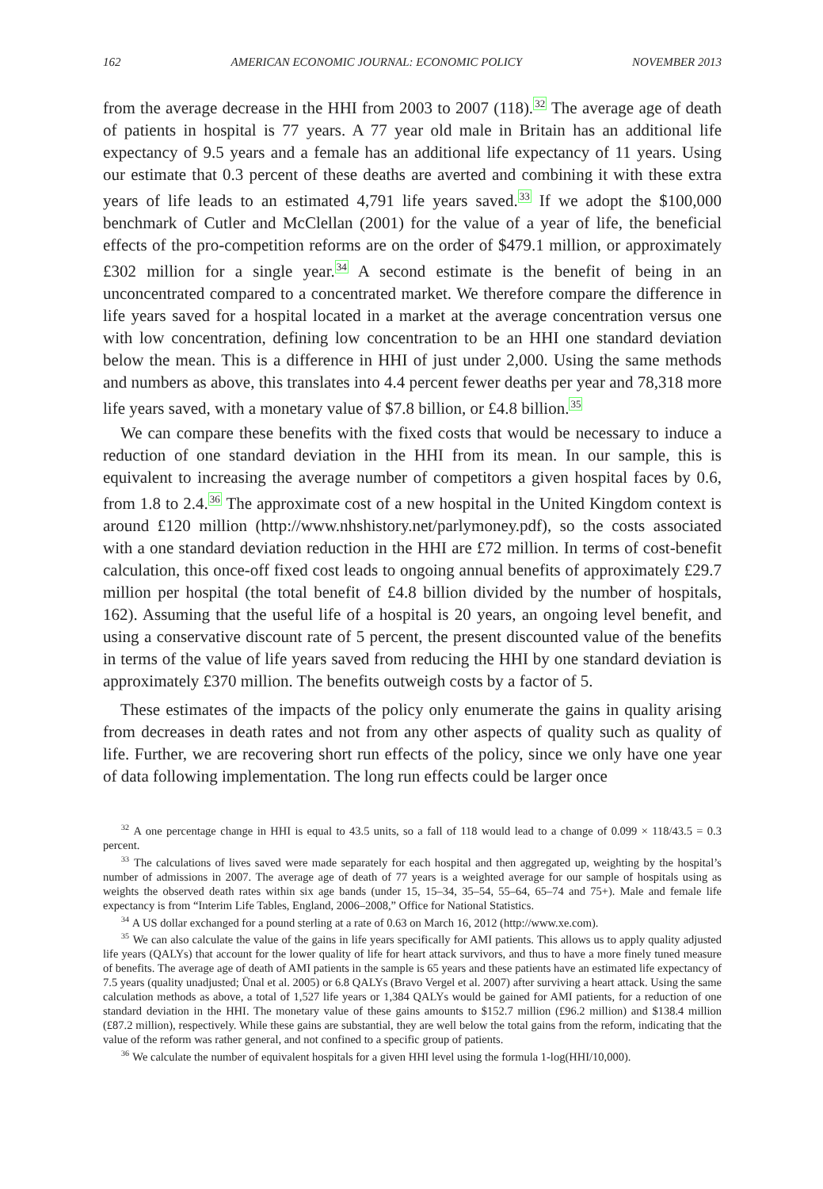162 AMERICAN ECONOMIC JOURNAL: ECONOMIC POLICY NOVEMBER 2013
from the average decrease in the HHI from 2003 to 2007 (118).<sup>32</sup> The average age of death of patients in hospital is 77 years. A 77 year old male in Britain has an additional life expectancy of 9.5 years and a female has an additional life expectancy of 11 years. Using our estimate that 0.3 percent of these deaths are averted and combining it with these extra years of life leads to an estimated 4,791 life years saved.<sup>33</sup> If we adopt the $100,000 benchmark of Cutler and McClellan (2001) for the value of a year of life, the beneficial effects of the pro-competition reforms are on the order of $479.1 million, or approximately £302 million for a single year.<sup>34</sup> A second estimate is the benefit of being in an unconcentrated compared to a concentrated market. We therefore compare the difference in life years saved for a hospital located in a market at the average concentration versus one with low concentration, defining low concentration to be an HHI one standard deviation below the mean. This is a difference in HHI of just under 2,000. Using the same methods and numbers as above, this translates into 4.4 percent fewer deaths per year and 78,318 more life years saved, with a monetary value of $7.8 billion, or £4.8 billion.<sup>35</sup>
We can compare these benefits with the fixed costs that would be necessary to induce a reduction of one standard deviation in the HHI from its mean. In our sample, this is equivalent to increasing the average number of competitors a given hospital faces by 0.6, from 1.8 to 2.4.<sup>36</sup> The approximate cost of a new hospital in the United Kingdom context is around £120 million (http://www.nhshistory.net/parlymoney.pdf), so the costs associated with a one standard deviation reduction in the HHI are £72 million. In terms of cost-benefit calculation, this once-off fixed cost leads to ongoing annual benefits of approximately £29.7 million per hospital (the total benefit of £4.8 billion divided by the number of hospitals, 162). Assuming that the useful life of a hospital is 20 years, an ongoing level benefit, and using a conservative discount rate of 5 percent, the present discounted value of the benefits in terms of the value of life years saved from reducing the HHI by one standard deviation is approximately £370 million. The benefits outweigh costs by a factor of 5.
These estimates of the impacts of the policy only enumerate the gains in quality arising from decreases in death rates and not from any other aspects of quality such as quality of life. Further, we are recovering short run effects of the policy, since we only have one year of data following implementation. The long run effects could be larger once
<sup>32</sup> A one percentage change in HHI is equal to 43.5 units, so a fall of 118 would lead to a change of 0.099 × 118/43.5 = 0.3 percent.
<sup>33</sup> The calculations of lives saved were made separately for each hospital and then aggregated up, weighting by the hospital’s number of admissions in 2007. The average age of death of 77 years is a weighted average for our sample of hospitals using as weights the observed death rates within six age bands (under 15, 15–34, 35–54, 55–64, 65–74 and 75+). Male and female life expectancy is from “Interim Life Tables, England, 2006–2008,” Office for National Statistics.
<sup>34</sup> A US dollar exchanged for a pound sterling at a rate of 0.63 on March 16, 2012 (http://www.xe.com).
<sup>35</sup> We can also calculate the value of the gains in life years specifically for AMI patients. This allows us to apply quality adjusted life years (QALYs) that account for the lower quality of life for heart attack survivors, and thus to have a more finely tuned measure of benefits. The average age of death of AMI patients in the sample is 65 years and these patients have an estimated life expectancy of 7.5 years (quality unadjusted; Ünal et al. 2005) or 6.8 QALYs (Bravo Vergel et al. 2007) after surviving a heart attack. Using the same calculation methods as above, a total of 1,527 life years or 1,384 QALYs would be gained for AMI patients, for a reduction of one standard deviation in the HHI. The monetary value of these gains amounts to $152.7 million (£96.2 million) and $138.4 million (£87.2 million), respectively. While these gains are substantial, they are well below the total gains from the reform, indicating that the value of the reform was rather general, and not confined to a specific group of patients.
<sup>36</sup> We calculate the number of equivalent hospitals for a given HHI level using the formula 1-log(HHI/10,000).